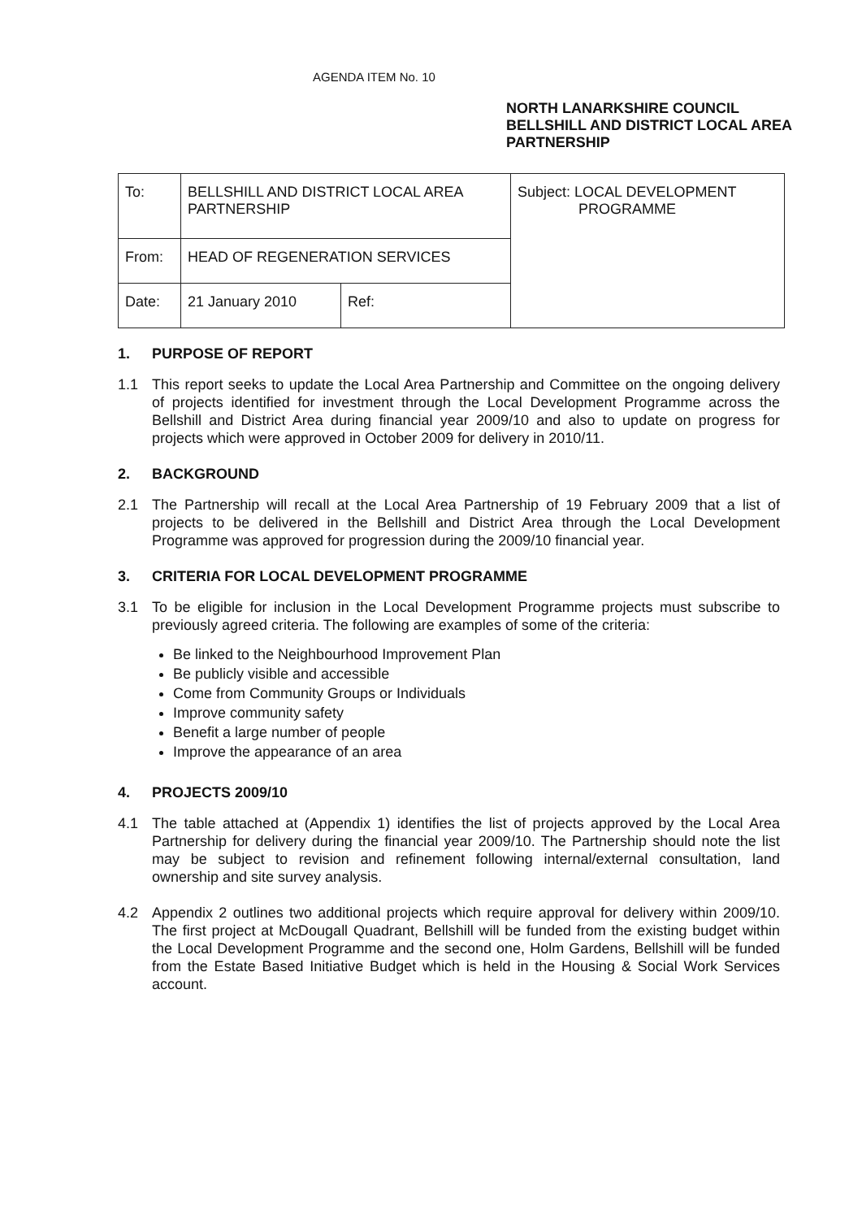AGENDA ITEM No. 10
NORTH LANARKSHIRE COUNCIL
BELLSHILL AND DISTRICT LOCAL AREA
PARTNERSHIP
| To: | BELLSHILL AND DISTRICT LOCAL AREA PARTNERSHIP | | Subject: LOCAL DEVELOPMENT PROGRAMME |
| From: | HEAD OF REGENERATION SERVICES | | |
| Date: | 21 January 2010 | Ref: | |
1. PURPOSE OF REPORT
1.1 This report seeks to update the Local Area Partnership and Committee on the ongoing delivery of projects identified for investment through the Local Development Programme across the Bellshill and District Area during financial year 2009/10 and also to update on progress for projects which were approved in October 2009 for delivery in 2010/11.
2. BACKGROUND
2.1 The Partnership will recall at the Local Area Partnership of 19 February 2009 that a list of projects to be delivered in the Bellshill and District Area through the Local Development Programme was approved for progression during the 2009/10 financial year.
3. CRITERIA FOR LOCAL DEVELOPMENT PROGRAMME
3.1 To be eligible for inclusion in the Local Development Programme projects must subscribe to previously agreed criteria. The following are examples of some of the criteria:
Be linked to the Neighbourhood Improvement Plan
Be publicly visible and accessible
Come from Community Groups or Individuals
Improve community safety
Benefit a large number of people
Improve the appearance of an area
4. PROJECTS 2009/10
4.1 The table attached at (Appendix 1) identifies the list of projects approved by the Local Area Partnership for delivery during the financial year 2009/10. The Partnership should note the list may be subject to revision and refinement following internal/external consultation, land ownership and site survey analysis.
4.2 Appendix 2 outlines two additional projects which require approval for delivery within 2009/10. The first project at McDougall Quadrant, Bellshill will be funded from the existing budget within the Local Development Programme and the second one, Holm Gardens, Bellshill will be funded from the Estate Based Initiative Budget which is held in the Housing & Social Work Services account.